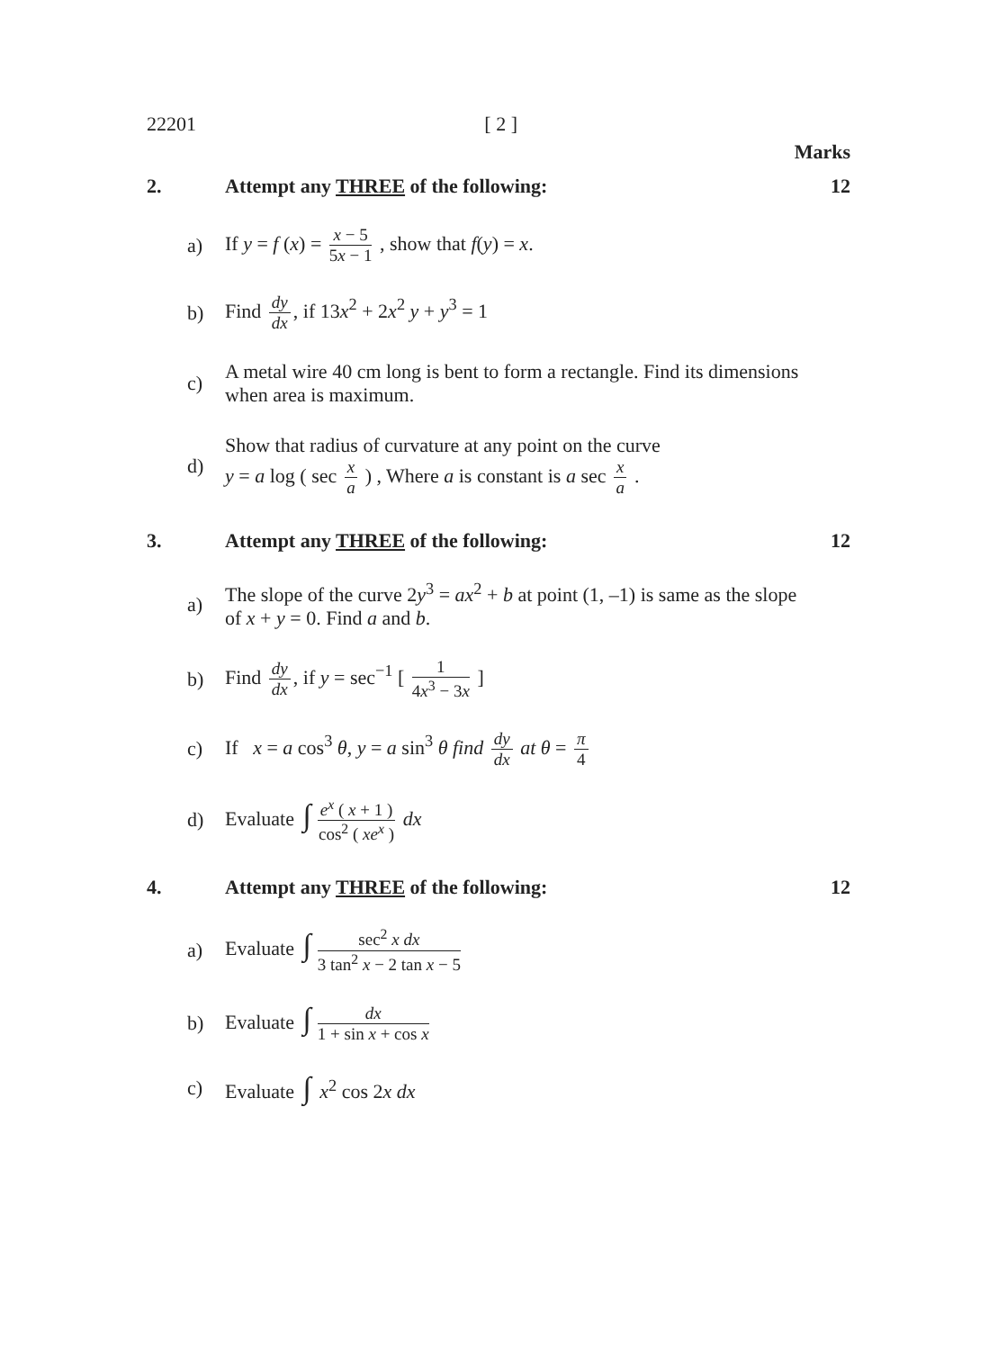22201 [ 2 ]
Marks
2. Attempt any THREE of the following: 12
a) If y = f (x) = x − 5 5x − 1 , show that f(y) = x.
b) Find dy dx, if 13x<sup>2</sup> + 2x<sup>2</sup> y + y<sup>3</sup> = 1
c) A metal wire 40 cm long is bent to form a rectangle. Find its dimensions when area is maximum.
d) Show that radius of curvature at any point on the curve
y = a log ( sec x a ) , Where a is constant is a sec x a .
3. Attempt any THREE of the following: 12
a) The slope of the curve 2y<sup>3</sup> = ax<sup>2</sup> + b at point (1, –1) is same as the slope of x + y = 0. Find a and b.
b) Find dy dx, if y = sec<sup>−1</sup> [ 1 4x<sup>3</sup> − 3x ]
c) If x = a cos<sup>3</sup> θ, y = a sin<sup>3</sup> θ find dy dx at θ = π 4
d) Evaluate ∫ e<sup>x</sup> ( x + 1 ) cos<sup>2</sup> ( xe<sup>x</sup> ) dx
4. Attempt any THREE of the following: 12
a) Evaluate ∫ sec<sup>2</sup> x dx 3 tan<sup>2</sup> x − 2 tan x − 5
b) Evaluate ∫ dx 1 + sin x + cos x
c) Evaluate ∫ x<sup>2</sup> cos 2x dx